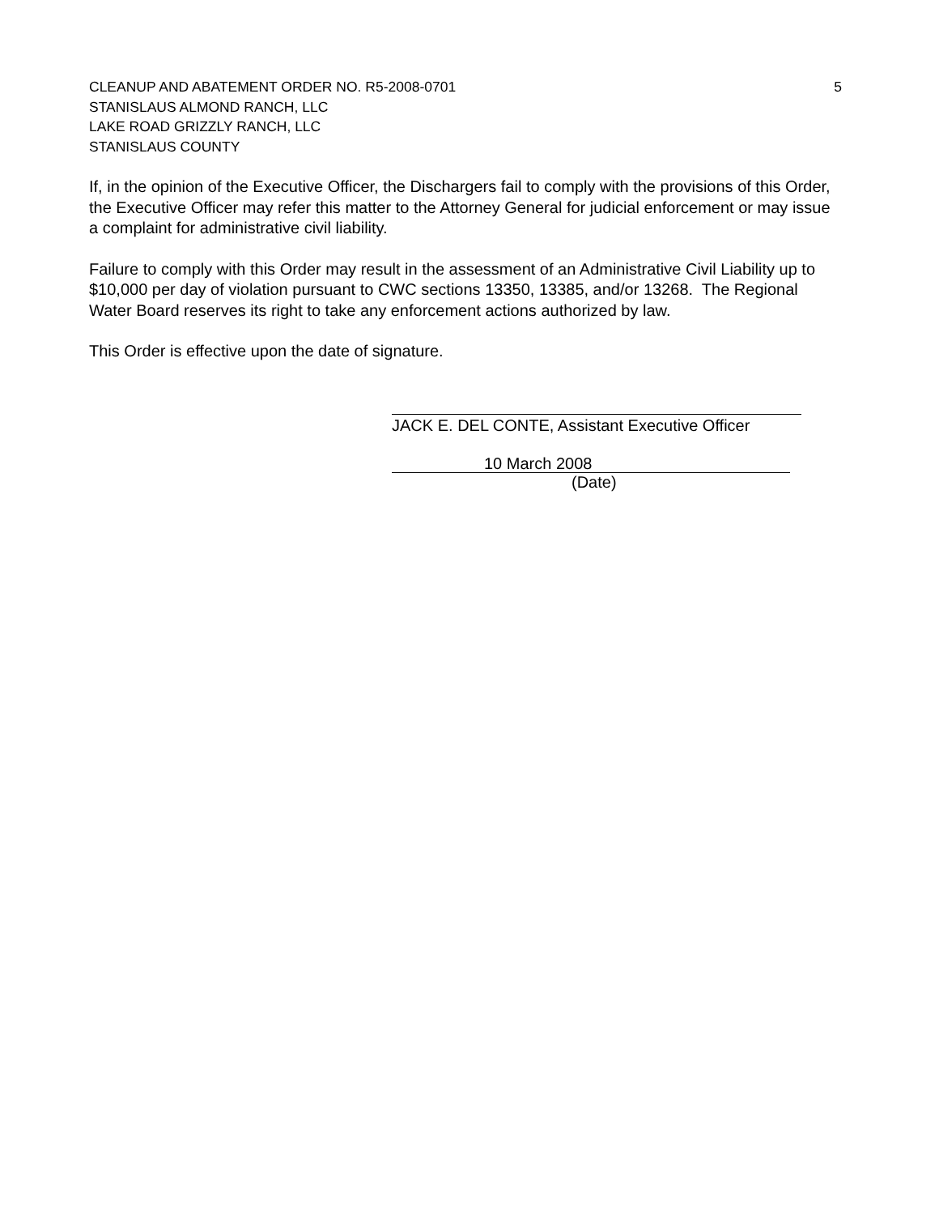CLEANUP AND ABATEMENT ORDER NO. R5-2008-0701 5
STANISLAUS ALMOND RANCH, LLC
LAKE ROAD GRIZZLY RANCH, LLC
STANISLAUS COUNTY
If, in the opinion of the Executive Officer, the Dischargers fail to comply with the provisions of this Order, the Executive Officer may refer this matter to the Attorney General for judicial enforcement or may issue a complaint for administrative civil liability.
Failure to comply with this Order may result in the assessment of an Administrative Civil Liability up to $10,000 per day of violation pursuant to CWC sections 13350, 13385, and/or 13268. The Regional Water Board reserves its right to take any enforcement actions authorized by law.
This Order is effective upon the date of signature.
JACK E. DEL CONTE, Assistant Executive Officer
10 March 2008
(Date)